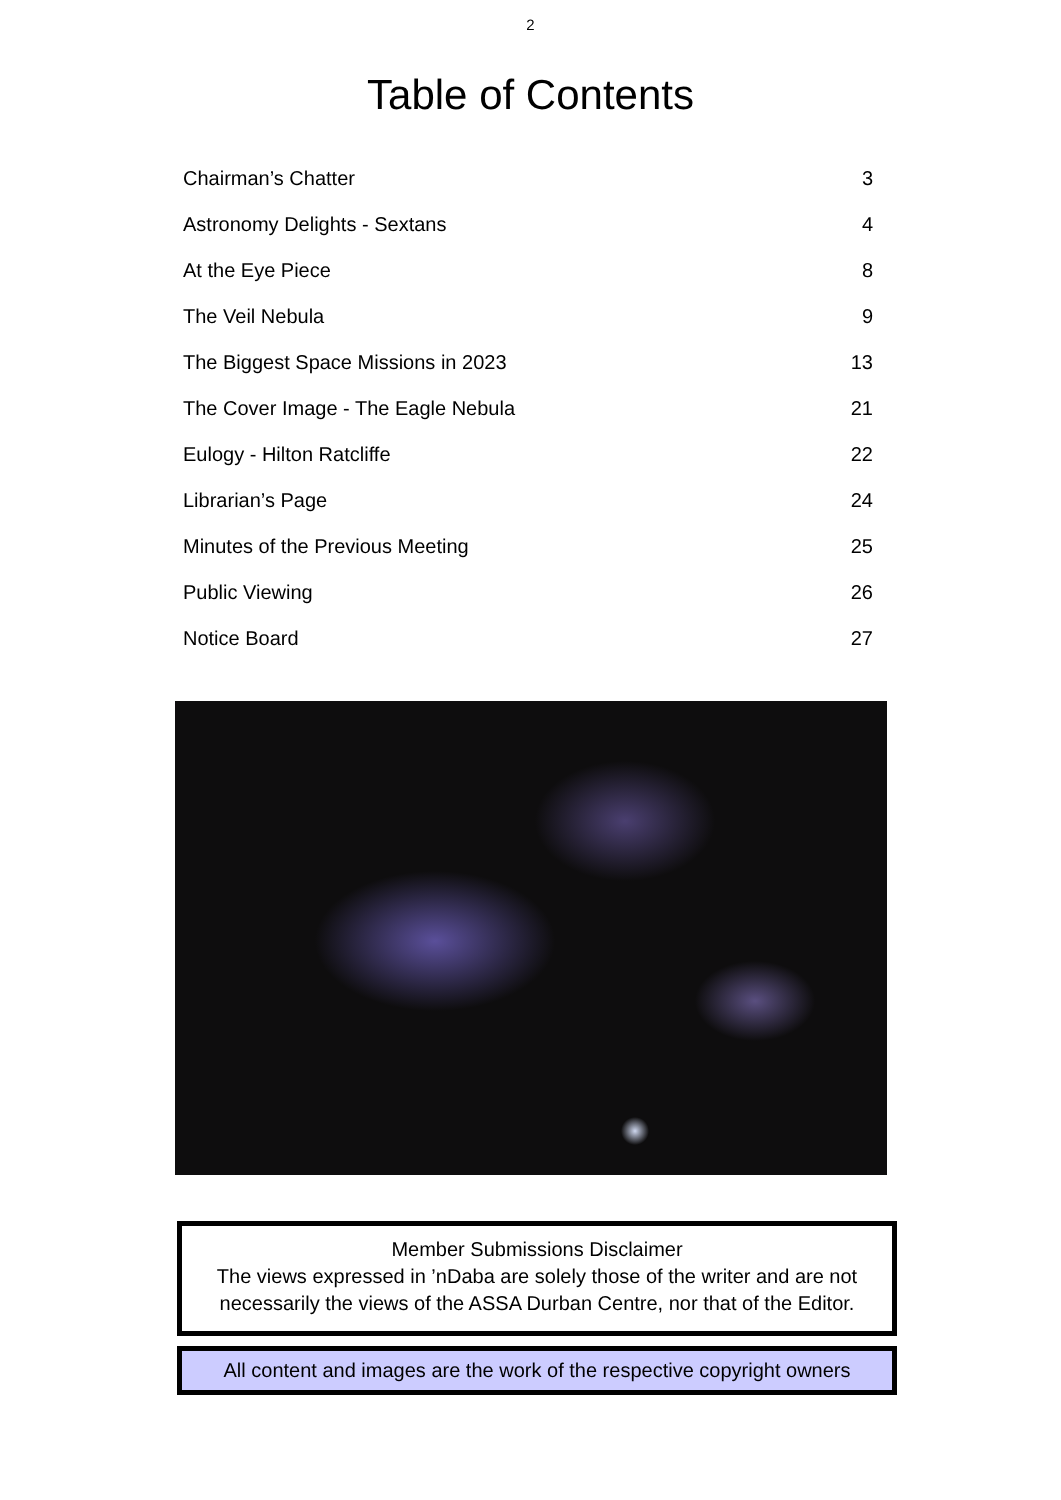2
Table of Contents
Chairman’s Chatter 3
Astronomy Delights - Sextans 4
At the Eye Piece 8
The Veil Nebula 9
The Biggest Space Missions in 2023 13
The Cover Image - The Eagle Nebula 21
Eulogy - Hilton Ratcliffe 22
Librarian’s Page 24
Minutes of the Previous Meeting 25
Public Viewing 26
Notice Board 27
Member Submissions Disclaimer
The views expressed in ’nDaba are solely those of the writer and are not necessarily the views of the ASSA Durban Centre, nor that of the Editor.
All content and images are the work of the respective copyright owners